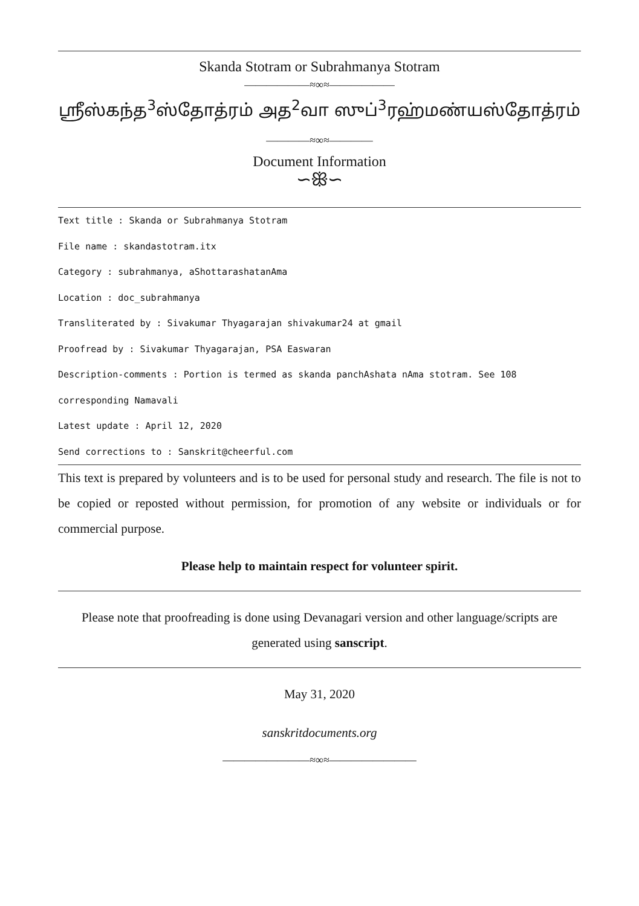Skanda Stotram or Subrahmanya Stotram
——————≈∞≈——————
ஶ்ரீஸ்கந்த<sup>3</sup>ஸ்தோத்ரம் அத<sup>2</sup>வா ஸுப்<sup>3</sup>ரஹ்மண்யஸ்தோத்ரம்
————≈∞≈————
Document Information
∽ꕥ∽
Text title : Skanda or Subrahmanya Stotram
File name : skandastotram.itx
Category : subrahmanya, aShottarashatanAma
Location : doc_subrahmanya
Transliterated by : Sivakumar Thyagarajan shivakumar24 at gmail
Proofread by : Sivakumar Thyagarajan, PSA Easwaran
Description-comments : Portion is termed as skanda panchAshata nAma stotram. See 108 corresponding Namavali
Latest update : April 12, 2020
Send corrections to : Sanskrit@cheerful.com
This text is prepared by volunteers and is to be used for personal study and research. The file is not to be copied or reposted without permission, for promotion of any website or individuals or for commercial purpose.
Please help to maintain respect for volunteer spirit.
Please note that proofreading is done using Devanagari version and other language/scripts are generated using sanscript.
May 31, 2020
sanskritdocuments.org
————————≈∞≈————————